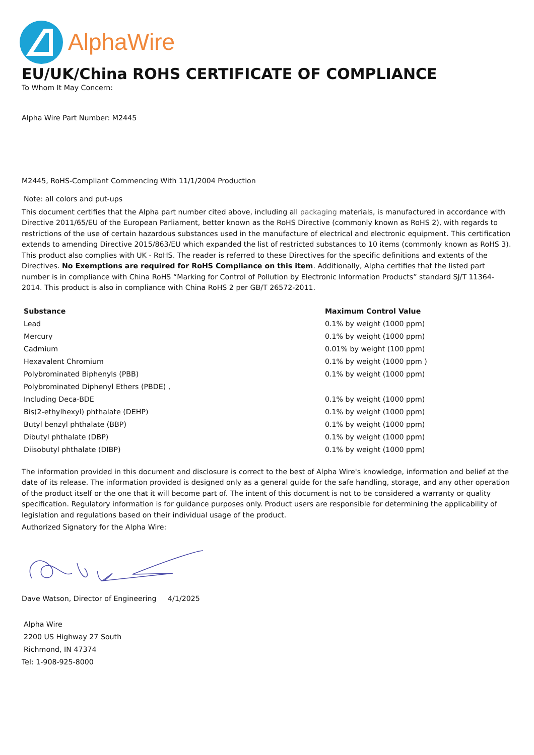AlphaWire
EU/UK/China ROHS CERTIFICATE OF COMPLIANCE
To Whom It May Concern:
Alpha Wire Part Number: M2445
M2445, RoHS-Compliant Commencing With 11/1/2004 Production
Note: all colors and put-ups
This document certifies that the Alpha part number cited above, including all packaging materials, is manufactured in accordance with Directive 2011/65/EU of the European Parliament, better known as the RoHS Directive (commonly known as RoHS 2), with regards to restrictions of the use of certain hazardous substances used in the manufacture of electrical and electronic equipment. This certification extends to amending Directive 2015/863/EU which expanded the list of restricted substances to 10 items (commonly known as RoHS 3). This product also complies with UK - RoHS. The reader is referred to these Directives for the specific definitions and extents of the Directives. No Exemptions are required for RoHS Compliance on this item. Additionally, Alpha certifies that the listed part number is in compliance with China RoHS “Marking for Control of Pollution by Electronic Information Products” standard SJ/T 11364-2014. This product is also in compliance with China RoHS 2 per GB/T 26572-2011.
| Substance | Maximum Control Value |
| --- | --- |
| Lead | 0.1% by weight (1000 ppm) |
| Mercury | 0.1% by weight (1000 ppm) |
| Cadmium | 0.01% by weight (100 ppm) |
| Hexavalent Chromium | 0.1% by weight (1000 ppm ) |
| Polybrominated Biphenyls (PBB) | 0.1% by weight (1000 ppm) |
| Polybrominated Diphenyl Ethers (PBDE) , | |
| Including Deca-BDE | 0.1% by weight (1000 ppm) |
| Bis(2-ethylhexyl) phthalate (DEHP) | 0.1% by weight (1000 ppm) |
| Butyl benzyl phthalate (BBP) | 0.1% by weight (1000 ppm) |
| Dibutyl phthalate (DBP) | 0.1% by weight (1000 ppm) |
| Diisobutyl phthalate (DIBP) | 0.1% by weight (1000 ppm) |
The information provided in this document and disclosure is correct to the best of Alpha Wire's knowledge, information and belief at the date of its release. The information provided is designed only as a general guide for the safe handling, storage, and any other operation of the product itself or the one that it will become part of. The intent of this document is not to be considered a warranty or quality specification. Regulatory information is for guidance purposes only. Product users are responsible for determining the applicability of legislation and regulations based on their individual usage of the product.
Authorized Signatory for the Alpha Wire:
Dave Watson, Director of Engineering 4/1/2025
Alpha Wire
2200 US Highway 27 South
Richmond, IN 47374
Tel: 1-908-925-8000